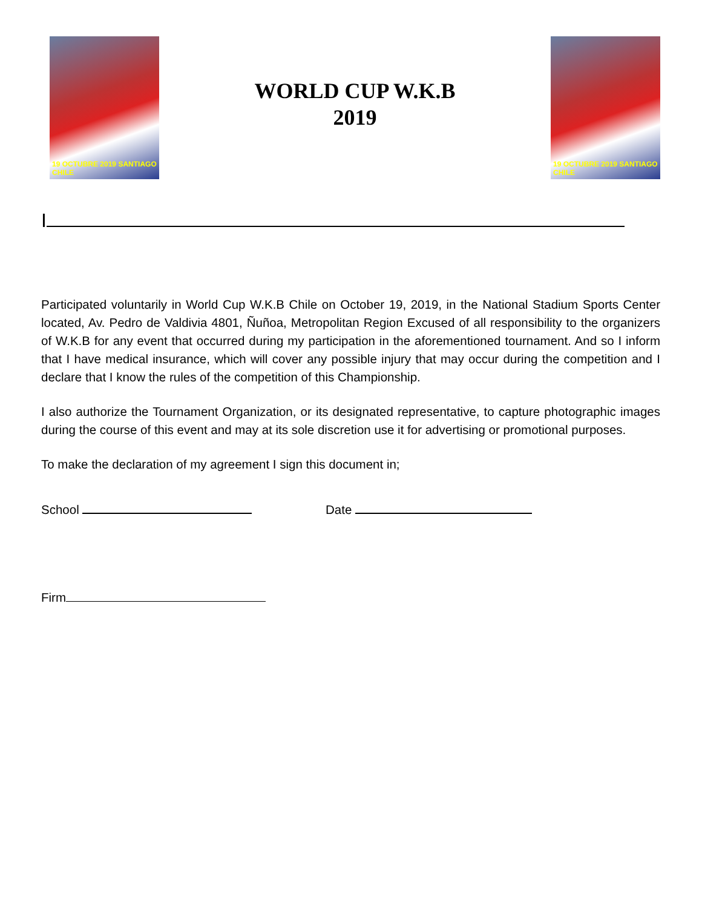19 OCTUBRE 2019 SANTIAGO CHILE
WORLD CUP W.K.B
2019
19 OCTUBRE 2019 SANTIAGO CHILE
I
Participated voluntarily in World Cup W.K.B Chile on October 19, 2019, in the National Stadium Sports Center located, Av. Pedro de Valdivia 4801, Ñuñoa, Metropolitan Region Excused of all responsibility to the organizers of W.K.B for any event that occurred during my participation in the aforementioned tournament. And so I inform that I have medical insurance, which will cover any possible injury that may occur during the competition and I declare that I know the rules of the competition of this Championship.
I also authorize the Tournament Organization, or its designated representative, to capture photographic images during the course of this event and may at its sole discretion use it for advertising or promotional purposes.
To make the declaration of my agreement I sign this document in;
School Date
Firm